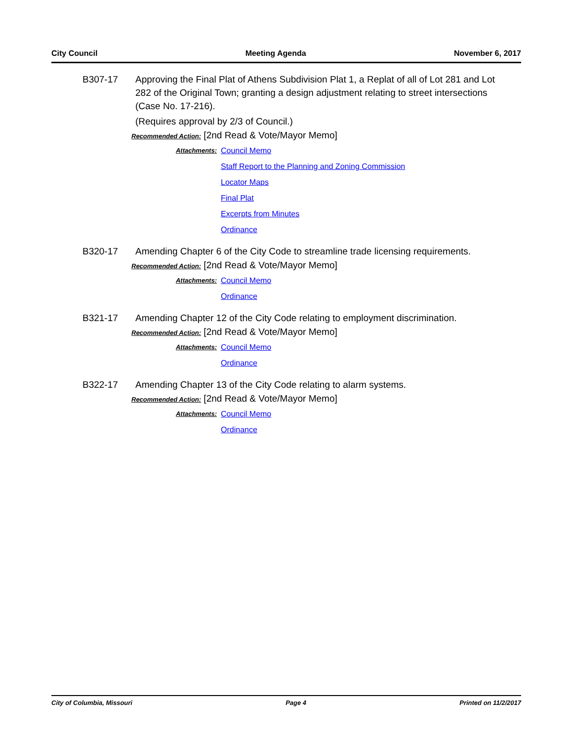City Council Meeting Agenda November 6, 2017
B307-17 Approving the Final Plat of Athens Subdivision Plat 1, a Replat of all of Lot 281 and Lot 282 of the Original Town; granting a design adjustment relating to street intersections (Case No. 17-216).
(Requires approval by 2/3 of Council.)
Recommended Action: [2nd Read & Vote/Mayor Memo]
Attachments:
Council Memo
Staff Report to the Planning and Zoning Commission
Locator Maps
Final Plat
Excerpts from Minutes
Ordinance
B320-17 Amending Chapter 6 of the City Code to streamline trade licensing requirements.
Recommended Action: [2nd Read & Vote/Mayor Memo]
Attachments:
Council Memo
Ordinance
B321-17 Amending Chapter 12 of the City Code relating to employment discrimination.
Recommended Action: [2nd Read & Vote/Mayor Memo]
Attachments:
Council Memo
Ordinance
B322-17 Amending Chapter 13 of the City Code relating to alarm systems.
Recommended Action: [2nd Read & Vote/Mayor Memo]
Attachments:
Council Memo
Ordinance
City of Columbia, Missouri Page 4 Printed on 11/2/2017